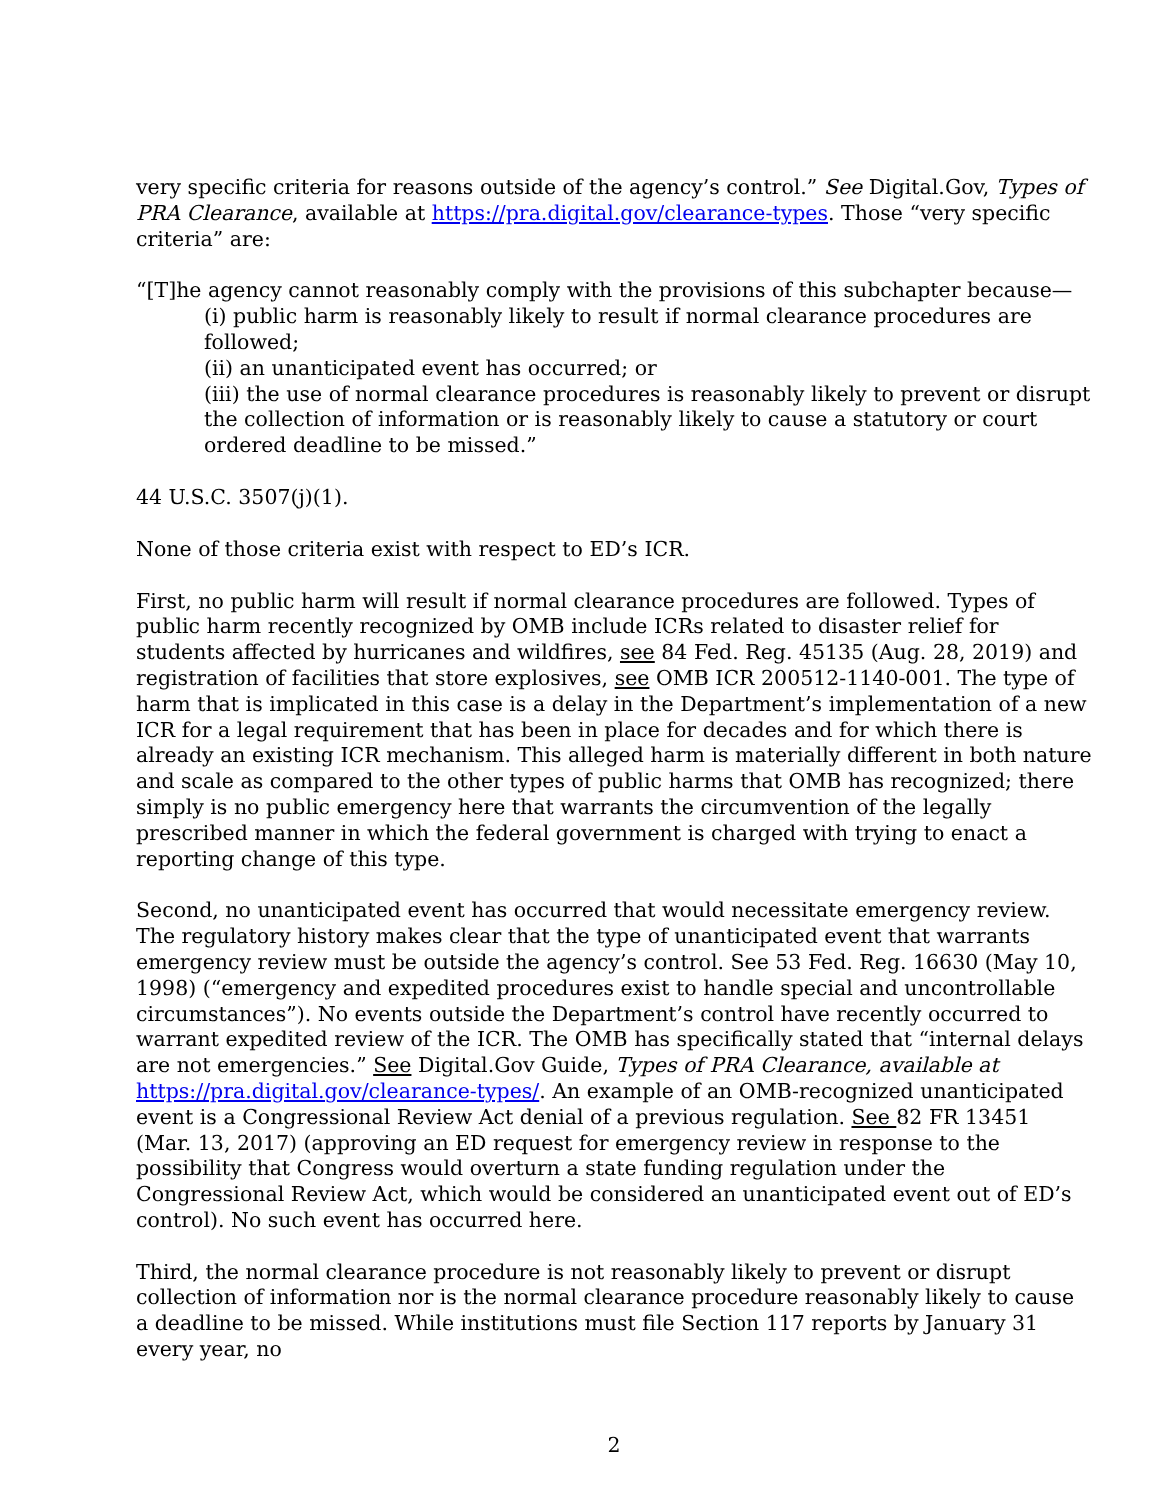very specific criteria for reasons outside of the agency’s control.” See Digital.Gov, Types of PRA Clearance, available at https://pra.digital.gov/clearance-types. Those “very specific criteria” are:
“[T]he agency cannot reasonably comply with the provisions of this subchapter because—
(i) public harm is reasonably likely to result if normal clearance procedures are followed;
(ii) an unanticipated event has occurred; or
(iii) the use of normal clearance procedures is reasonably likely to prevent or disrupt the collection of information or is reasonably likely to cause a statutory or court ordered deadline to be missed.”
44 U.S.C. 3507(j)(1).
None of those criteria exist with respect to ED’s ICR.
First, no public harm will result if normal clearance procedures are followed. Types of public harm recently recognized by OMB include ICRs related to disaster relief for students affected by hurricanes and wildfires, see 84 Fed. Reg. 45135 (Aug. 28, 2019) and registration of facilities that store explosives, see OMB ICR 200512-1140-001. The type of harm that is implicated in this case is a delay in the Department’s implementation of a new ICR for a legal requirement that has been in place for decades and for which there is already an existing ICR mechanism. This alleged harm is materially different in both nature and scale as compared to the other types of public harms that OMB has recognized; there simply is no public emergency here that warrants the circumvention of the legally prescribed manner in which the federal government is charged with trying to enact a reporting change of this type.
Second, no unanticipated event has occurred that would necessitate emergency review. The regulatory history makes clear that the type of unanticipated event that warrants emergency review must be outside the agency’s control. See 53 Fed. Reg. 16630 (May 10, 1998) (“emergency and expedited procedures exist to handle special and uncontrollable circumstances”). No events outside the Department’s control have recently occurred to warrant expedited review of the ICR. The OMB has specifically stated that “internal delays are not emergencies.” See Digital.Gov Guide, Types of PRA Clearance, available at https://pra.digital.gov/clearance-types/. An example of an OMB-recognized unanticipated event is a Congressional Review Act denial of a previous regulation. See 82 FR 13451 (Mar. 13, 2017) (approving an ED request for emergency review in response to the possibility that Congress would overturn a state funding regulation under the Congressional Review Act, which would be considered an unanticipated event out of ED’s control). No such event has occurred here.
Third, the normal clearance procedure is not reasonably likely to prevent or disrupt collection of information nor is the normal clearance procedure reasonably likely to cause a deadline to be missed. While institutions must file Section 117 reports by January 31 every year, no
2